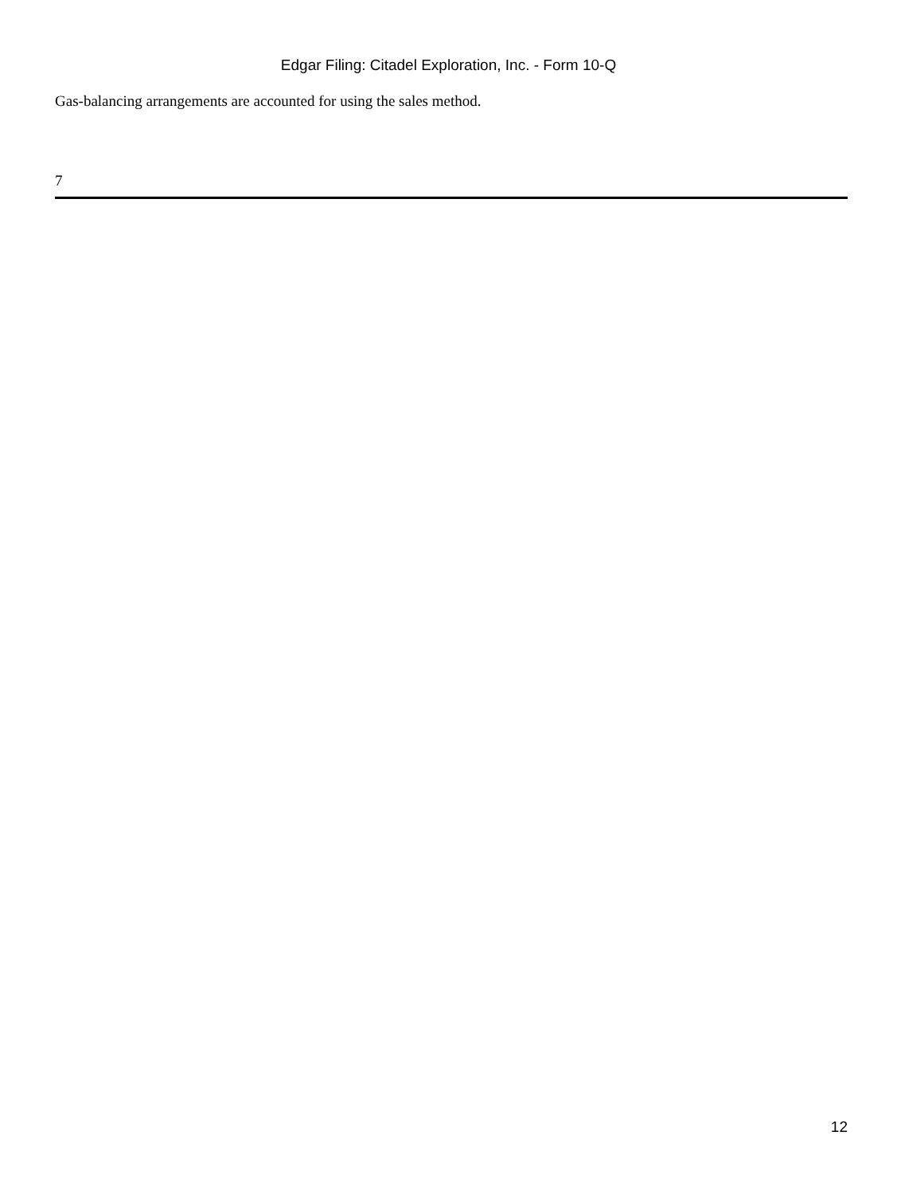Edgar Filing: Citadel Exploration, Inc. - Form 10-Q
Gas-balancing arrangements are accounted for using the sales method.
7
12